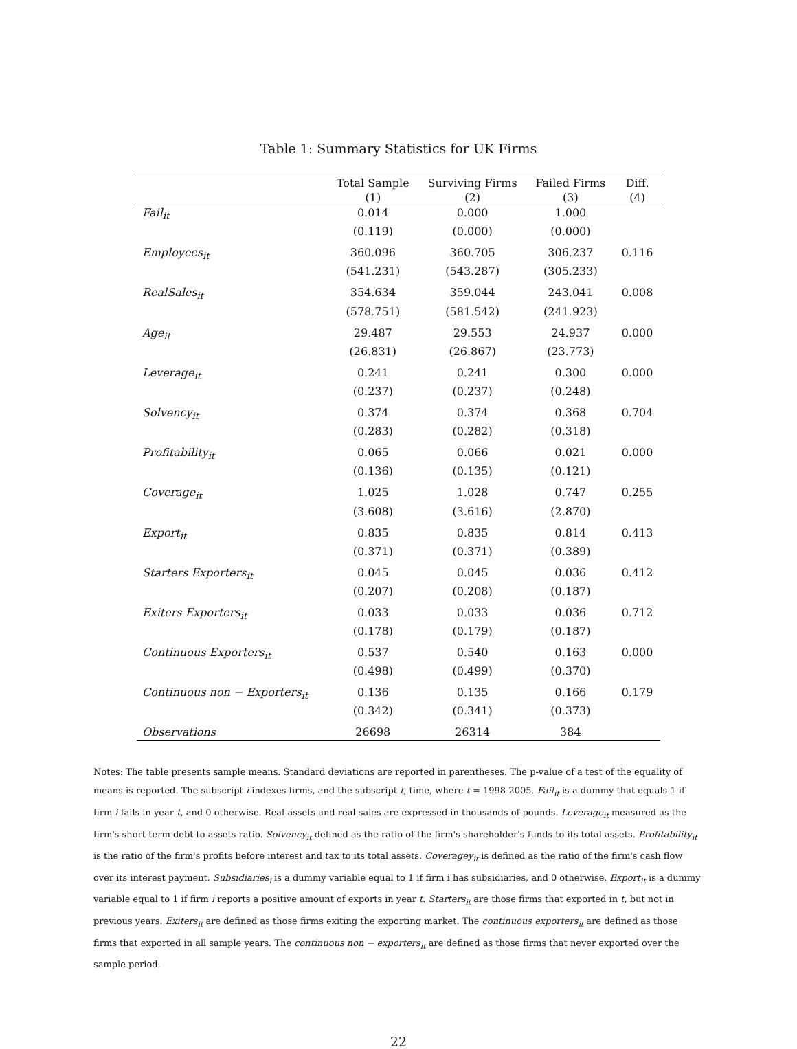Table 1: Summary Statistics for UK Firms
| | Total Sample | Surviving Firms | Failed Firms | Diff. |
| --- | --- | --- | --- | --- |
| | (1) | (2) | (3) | (4) |
| Fail<sub>it</sub> | 0.014 | 0.000 | 1.000 | |
| | (0.119) | (0.000) | (0.000) | |
| Employees<sub>it</sub> | 360.096 | 360.705 | 306.237 | 0.116 |
| | (541.231) | (543.287) | (305.233) | |
| RealSales<sub>it</sub> | 354.634 | 359.044 | 243.041 | 0.008 |
| | (578.751) | (581.542) | (241.923) | |
| Age<sub>it</sub> | 29.487 | 29.553 | 24.937 | 0.000 |
| | (26.831) | (26.867) | (23.773) | |
| Leverage<sub>it</sub> | 0.241 | 0.241 | 0.300 | 0.000 |
| | (0.237) | (0.237) | (0.248) | |
| Solvency<sub>it</sub> | 0.374 | 0.374 | 0.368 | 0.704 |
| | (0.283) | (0.282) | (0.318) | |
| Profitability<sub>it</sub> | 0.065 | 0.066 | 0.021 | 0.000 |
| | (0.136) | (0.135) | (0.121) | |
| Coverage<sub>it</sub> | 1.025 | 1.028 | 0.747 | 0.255 |
| | (3.608) | (3.616) | (2.870) | |
| Export<sub>it</sub> | 0.835 | 0.835 | 0.814 | 0.413 |
| | (0.371) | (0.371) | (0.389) | |
| Starters Exporters<sub>it</sub> | 0.045 | 0.045 | 0.036 | 0.412 |
| | (0.207) | (0.208) | (0.187) | |
| Exiters Exporters<sub>it</sub> | 0.033 | 0.033 | 0.036 | 0.712 |
| | (0.178) | (0.179) | (0.187) | |
| Continuous Exporters<sub>it</sub> | 0.537 | 0.540 | 0.163 | 0.000 |
| | (0.498) | (0.499) | (0.370) | |
| Continuous non − Exporters<sub>it</sub> | 0.136 | 0.135 | 0.166 | 0.179 |
| | (0.342) | (0.341) | (0.373) | |
| Observations | 26698 | 26314 | 384 | |
Notes: The table presents sample means. Standard deviations are reported in parentheses. The p-value of a test of the equality of means is reported. The subscript i indexes firms, and the subscript t, time, where t = 1998-2005. Fail<sub>it</sub> is a dummy that equals 1 if firm i fails in year t, and 0 otherwise. Real assets and real sales are expressed in thousands of pounds. Leverage<sub>it</sub> measured as the firm's short-term debt to assets ratio. Solvency<sub>it</sub> defined as the ratio of the firm's shareholder's funds to its total assets. Profitability<sub>it</sub> is the ratio of the firm's profits before interest and tax to its total assets. Coveragey<sub>it</sub> is defined as the ratio of the firm's cash flow over its interest payment. Subsidiaries<sub>i</sub> is a dummy variable equal to 1 if firm i has subsidiaries, and 0 otherwise. Export<sub>it</sub> is a dummy variable equal to 1 if firm i reports a positive amount of exports in year t. Starters<sub>it</sub> are those firms that exported in t, but not in previous years. Exiters<sub>it</sub> are defined as those firms exiting the exporting market. The continuous exporters<sub>it</sub> are defined as those firms that exported in all sample years. The continuous non − exporters<sub>it</sub> are defined as those firms that never exported over the sample period.
22